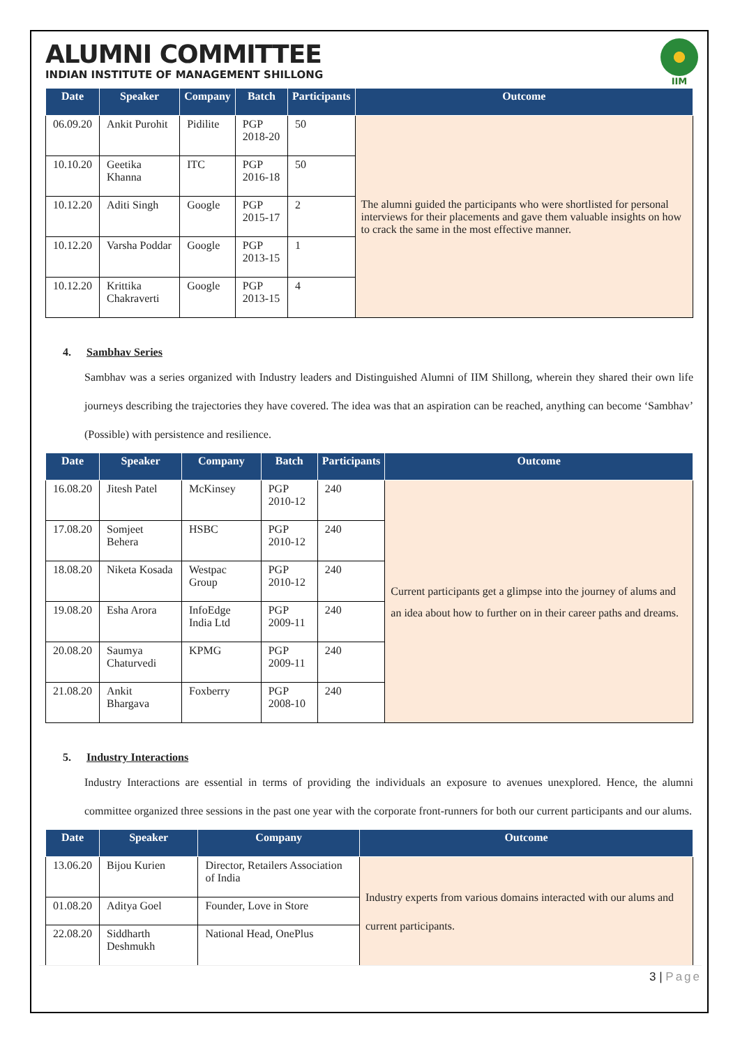ALUMNI COMMITTEE
INDIAN INSTITUTE OF MANAGEMENT SHILLONG
IIM
| Date | Speaker | Company | Batch | Participants | Outcome |
| --- | --- | --- | --- | --- | --- |
| 06.09.20 | Ankit Purohit | Pidilite | PGP 2018-20 | 50 | The alumni guided the participants who were shortlisted for personal interviews for their placements and gave them valuable insights on how to crack the same in the most effective manner. |
| 10.10.20 | Geetika Khanna | ITC | PGP 2016-18 | 50 | |
| 10.12.20 | Aditi Singh | Google | PGP 2015-17 | 2 | |
| 10.12.20 | Varsha Poddar | Google | PGP 2013-15 | 1 | |
| 10.12.20 | Krittika Chakraverti | Google | PGP 2013-15 | 4 | |
4. Sambhav Series
Sambhav was a series organized with Industry leaders and Distinguished Alumni of IIM Shillong, wherein they shared their own life journeys describing the trajectories they have covered. The idea was that an aspiration can be reached, anything can become ‘Sambhav’ (Possible) with persistence and resilience.
| Date | Speaker | Company | Batch | Participants | Outcome |
| --- | --- | --- | --- | --- | --- |
| 16.08.20 | Jitesh Patel | McKinsey | PGP 2010-12 | 240 | Current participants get a glimpse into the journey of alums and an idea about how to further on in their career paths and dreams. |
| 17.08.20 | Somjeet Behera | HSBC | PGP 2010-12 | 240 | |
| 18.08.20 | Niketa Kosada | Westpac Group | PGP 2010-12 | 240 | |
| 19.08.20 | Esha Arora | InfoEdge India Ltd | PGP 2009-11 | 240 | |
| 20.08.20 | Saumya Chaturvedi | KPMG | PGP 2009-11 | 240 | |
| 21.08.20 | Ankit Bhargava | Foxberry | PGP 2008-10 | 240 | |
5. Industry Interactions
Industry Interactions are essential in terms of providing the individuals an exposure to avenues unexplored. Hence, the alumni committee organized three sessions in the past one year with the corporate front-runners for both our current participants and our alums.
| Date | Speaker | Company | Outcome |
| --- | --- | --- | --- |
| 13.06.20 | Bijou Kurien | Director, Retailers Association of India | Industry experts from various domains interacted with our alums and current participants. |
| 01.08.20 | Aditya Goel | Founder, Love in Store | |
| 22.08.20 | Siddharth Deshmukh | National Head, OnePlus | |
3 | Page